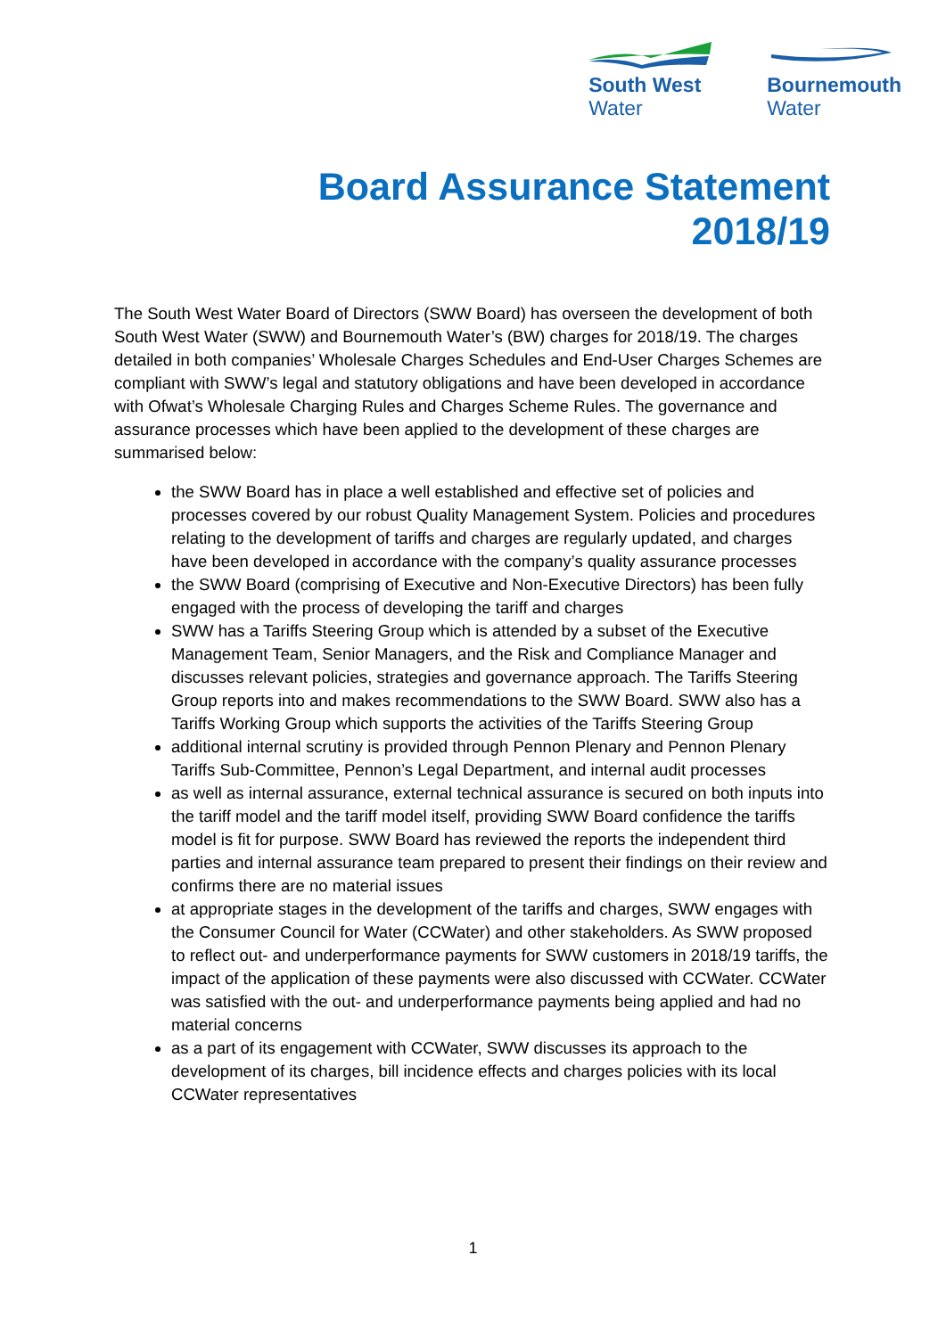South West
Water
Bournemouth
Water
Board Assurance Statement
2018/19
The South West Water Board of Directors (SWW Board) has overseen the development of both South West Water (SWW) and Bournemouth Water’s (BW) charges for 2018/19. The charges detailed in both companies’ Wholesale Charges Schedules and End-User Charges Schemes are compliant with SWW’s legal and statutory obligations and have been developed in accordance with Ofwat’s Wholesale Charging Rules and Charges Scheme Rules. The governance and assurance processes which have been applied to the development of these charges are summarised below:
the SWW Board has in place a well established and effective set of policies and processes covered by our robust Quality Management System. Policies and procedures relating to the development of tariffs and charges are regularly updated, and charges have been developed in accordance with the company’s quality assurance processes
the SWW Board (comprising of Executive and Non-Executive Directors) has been fully engaged with the process of developing the tariff and charges
SWW has a Tariffs Steering Group which is attended by a subset of the Executive Management Team, Senior Managers, and the Risk and Compliance Manager and discusses relevant policies, strategies and governance approach. The Tariffs Steering Group reports into and makes recommendations to the SWW Board. SWW also has a Tariffs Working Group which supports the activities of the Tariffs Steering Group
additional internal scrutiny is provided through Pennon Plenary and Pennon Plenary Tariffs Sub-Committee, Pennon’s Legal Department, and internal audit processes
as well as internal assurance, external technical assurance is secured on both inputs into the tariff model and the tariff model itself, providing SWW Board confidence the tariffs model is fit for purpose. SWW Board has reviewed the reports the independent third parties and internal assurance team prepared to present their findings on their review and confirms there are no material issues
at appropriate stages in the development of the tariffs and charges, SWW engages with the Consumer Council for Water (CCWater) and other stakeholders. As SWW proposed to reflect out- and underperformance payments for SWW customers in 2018/19 tariffs, the impact of the application of these payments were also discussed with CCWater. CCWater was satisfied with the out- and underperformance payments being applied and had no material concerns
as a part of its engagement with CCWater, SWW discusses its approach to the development of its charges, bill incidence effects and charges policies with its local CCWater representatives
1